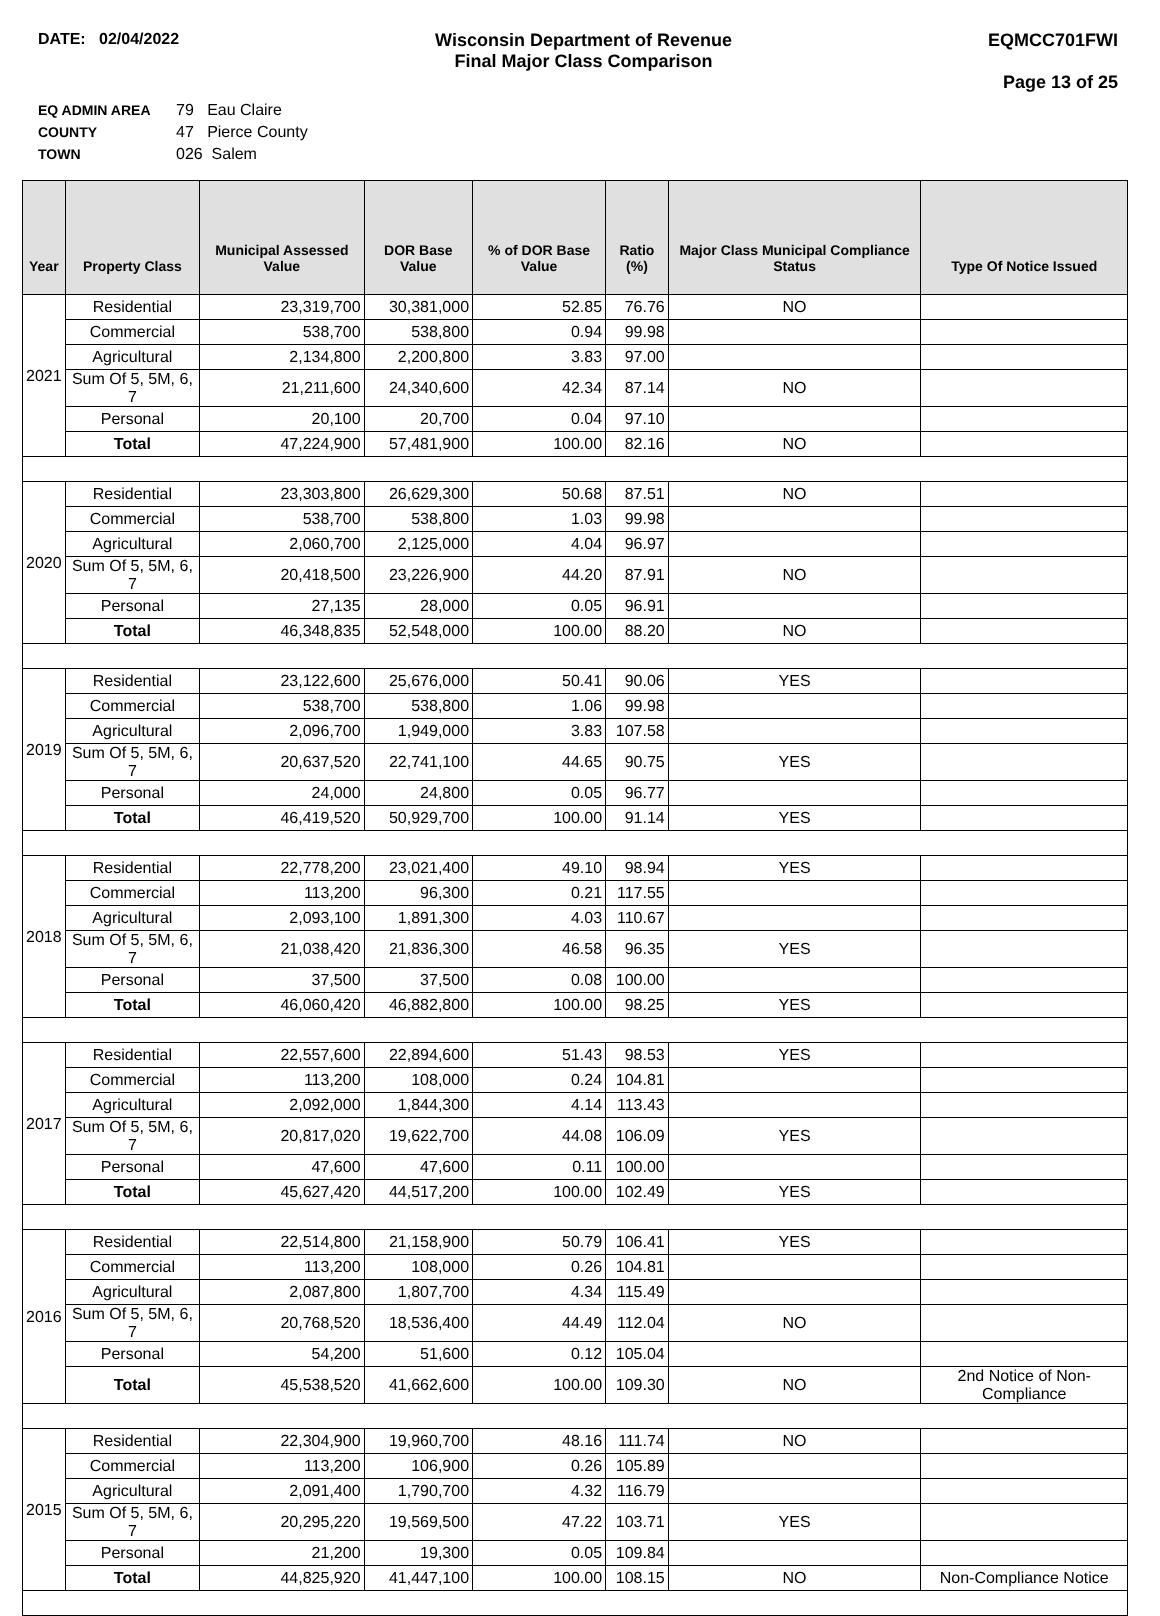DATE: 02/04/2022 Wisconsin Department of Revenue
Final Major Class Comparison
EQMCC701FWI
Page 13 of 25
| EQ ADMIN AREA | 79 Eau Claire |
| COUNTY | 47 Pierce County |
| TOWN | 026 Salem |
| Year | Property Class | Municipal Assessed Value | DOR Base Value | % of DOR Base Value | Ratio (%) | Major Class Municipal Compliance Status | Type Of Notice Issued |
| --- | --- | --- | --- | --- | --- | --- | --- |
| 2021 | Residential | 23,319,700 | 30,381,000 | 52.85 | 76.76 | NO | |
| | Commercial | 538,700 | 538,800 | 0.94 | 99.98 | | |
| | Agricultural | 2,134,800 | 2,200,800 | 3.83 | 97.00 | | |
| | Sum Of 5, 5M, 6, 7 | 21,211,600 | 24,340,600 | 42.34 | 87.14 | NO | |
| | Personal | 20,100 | 20,700 | 0.04 | 97.10 | | |
| | Total | 47,224,900 | 57,481,900 | 100.00 | 82.16 | NO | |
| 2020 | Residential | 23,303,800 | 26,629,300 | 50.68 | 87.51 | NO | |
| | Commercial | 538,700 | 538,800 | 1.03 | 99.98 | | |
| | Agricultural | 2,060,700 | 2,125,000 | 4.04 | 96.97 | | |
| | Sum Of 5, 5M, 6, 7 | 20,418,500 | 23,226,900 | 44.20 | 87.91 | NO | |
| | Personal | 27,135 | 28,000 | 0.05 | 96.91 | | |
| | Total | 46,348,835 | 52,548,000 | 100.00 | 88.20 | NO | |
| 2019 | Residential | 23,122,600 | 25,676,000 | 50.41 | 90.06 | YES | |
| | Commercial | 538,700 | 538,800 | 1.06 | 99.98 | | |
| | Agricultural | 2,096,700 | 1,949,000 | 3.83 | 107.58 | | |
| | Sum Of 5, 5M, 6, 7 | 20,637,520 | 22,741,100 | 44.65 | 90.75 | YES | |
| | Personal | 24,000 | 24,800 | 0.05 | 96.77 | | |
| | Total | 46,419,520 | 50,929,700 | 100.00 | 91.14 | YES | |
| 2018 | Residential | 22,778,200 | 23,021,400 | 49.10 | 98.94 | YES | |
| | Commercial | 113,200 | 96,300 | 0.21 | 117.55 | | |
| | Agricultural | 2,093,100 | 1,891,300 | 4.03 | 110.67 | | |
| | Sum Of 5, 5M, 6, 7 | 21,038,420 | 21,836,300 | 46.58 | 96.35 | YES | |
| | Personal | 37,500 | 37,500 | 0.08 | 100.00 | | |
| | Total | 46,060,420 | 46,882,800 | 100.00 | 98.25 | YES | |
| 2017 | Residential | 22,557,600 | 22,894,600 | 51.43 | 98.53 | YES | |
| | Commercial | 113,200 | 108,000 | 0.24 | 104.81 | | |
| | Agricultural | 2,092,000 | 1,844,300 | 4.14 | 113.43 | | |
| | Sum Of 5, 5M, 6, 7 | 20,817,020 | 19,622,700 | 44.08 | 106.09 | YES | |
| | Personal | 47,600 | 47,600 | 0.11 | 100.00 | | |
| | Total | 45,627,420 | 44,517,200 | 100.00 | 102.49 | YES | |
| 2016 | Residential | 22,514,800 | 21,158,900 | 50.79 | 106.41 | YES | |
| | Commercial | 113,200 | 108,000 | 0.26 | 104.81 | | |
| | Agricultural | 2,087,800 | 1,807,700 | 4.34 | 115.49 | | |
| | Sum Of 5, 5M, 6, 7 | 20,768,520 | 18,536,400 | 44.49 | 112.04 | NO | |
| | Personal | 54,200 | 51,600 | 0.12 | 105.04 | | |
| | Total | 45,538,520 | 41,662,600 | 100.00 | 109.30 | NO | 2nd Notice of Non-Compliance |
| 2015 | Residential | 22,304,900 | 19,960,700 | 48.16 | 111.74 | NO | |
| | Commercial | 113,200 | 106,900 | 0.26 | 105.89 | | |
| | Agricultural | 2,091,400 | 1,790,700 | 4.32 | 116.79 | | |
| | Sum Of 5, 5M, 6, 7 | 20,295,220 | 19,569,500 | 47.22 | 103.71 | YES | |
| | Personal | 21,200 | 19,300 | 0.05 | 109.84 | | |
| | Total | 44,825,920 | 41,447,100 | 100.00 | 108.15 | NO | Non-Compliance Notice |